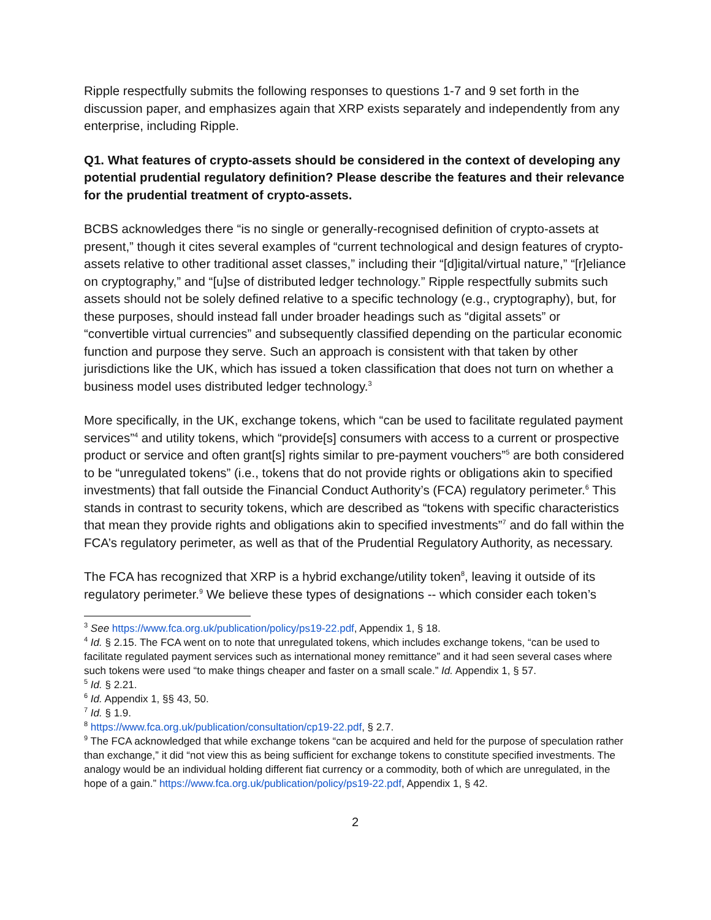Ripple respectfully submits the following responses to questions 1-7 and 9 set forth in the discussion paper, and emphasizes again that XRP exists separately and independently from any enterprise, including Ripple.
Q1. What features of crypto-assets should be considered in the context of developing any potential prudential regulatory definition? Please describe the features and their relevance for the prudential treatment of crypto-assets.
BCBS acknowledges there “is no single or generally-recognised definition of crypto-assets at present,” though it cites several examples of “current technological and design features of crypto-assets relative to other traditional asset classes,” including their “[d]igital/virtual nature,” “[r]eliance on cryptography,” and “[u]se of distributed ledger technology.” Ripple respectfully submits such assets should not be solely defined relative to a specific technology (e.g., cryptography), but, for these purposes, should instead fall under broader headings such as “digital assets” or “convertible virtual currencies” and subsequently classified depending on the particular economic function and purpose they serve. Such an approach is consistent with that taken by other jurisdictions like the UK, which has issued a token classification that does not turn on whether a business model uses distributed ledger technology.<sup>3</sup>
More specifically, in the UK, exchange tokens, which “can be used to facilitate regulated payment services”<sup>4</sup> and utility tokens, which “provide[s] consumers with access to a current or prospective product or service and often grant[s] rights similar to pre-payment vouchers”<sup>5</sup> are both considered to be “unregulated tokens” (i.e., tokens that do not provide rights or obligations akin to specified investments) that fall outside the Financial Conduct Authority’s (FCA) regulatory perimeter.<sup>6</sup> This stands in contrast to security tokens, which are described as “tokens with specific characteristics that mean they provide rights and obligations akin to specified investments”<sup>7</sup> and do fall within the FCA’s regulatory perimeter, as well as that of the Prudential Regulatory Authority, as necessary.
The FCA has recognized that XRP is a hybrid exchange/utility token<sup>8</sup>, leaving it outside of its regulatory perimeter.<sup>9</sup> We believe these types of designations -- which consider each token’s
<sup>3</sup> See https://www.fca.org.uk/publication/policy/ps19-22.pdf, Appendix 1, § 18.
<sup>4</sup> Id. § 2.15. The FCA went on to note that unregulated tokens, which includes exchange tokens, “can be used to facilitate regulated payment services such as international money remittance” and it had seen several cases where such tokens were used “to make things cheaper and faster on a small scale.” Id. Appendix 1, § 57.
<sup>5</sup> Id. § 2.21.
<sup>6</sup> Id. Appendix 1, §§ 43, 50.
<sup>7</sup> Id. § 1.9.
<sup>8</sup> https://www.fca.org.uk/publication/consultation/cp19-22.pdf, § 2.7.
<sup>9</sup> The FCA acknowledged that while exchange tokens “can be acquired and held for the purpose of speculation rather than exchange,” it did “not view this as being sufficient for exchange tokens to constitute specified investments. The analogy would be an individual holding different fiat currency or a commodity, both of which are unregulated, in the hope of a gain.” https://www.fca.org.uk/publication/policy/ps19-22.pdf, Appendix 1, § 42.
2